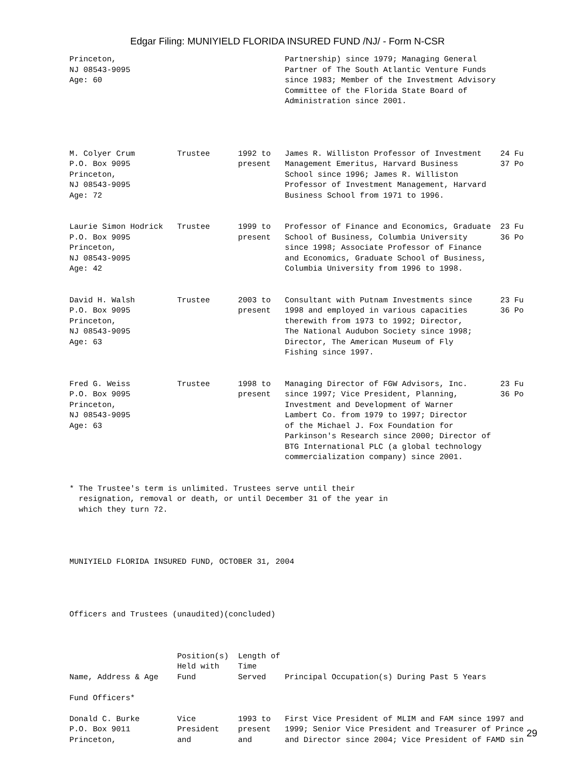Edgar Filing: MUNIYIELD FLORIDA INSURED FUND /NJ/ - Form N-CSR
Princeton,                                    Partnership) since 1979; Managing General
NJ 08543-9095                                 Partner of The South Atlantic Venture Funds
Age: 60                                       since 1983; Member of the Investment Advisory
                                              Committee of the Florida State Board of
                                              Administration since 2001.




M. Colyer Crum         Trustee      1992 to   James R. Williston Professor of Investment    24 Fu
P.O. Box 9095                       present   Management Emeritus, Harvard Business         37 Po
Princeton,                                    School since 1996; James R. Williston
NJ 08543-9095                                 Professor of Investment Management, Harvard
Age: 72                                       Business School from 1971 to 1996.


Laurie Simon Hodrick   Trustee      1999 to   Professor of Finance and Economics, Graduate  23 Fu
P.O. Box 9095                       present   School of Business, Columbia University       36 Po
Princeton,                                    since 1998; Associate Professor of Finance
NJ 08543-9095                                 and Economics, Graduate School of Business,
Age: 42                                       Columbia University from 1996 to 1998.


David H. Walsh         Trustee      2003 to   Consultant with Putnam Investments since      23 Fu
P.O. Box 9095                       present   1998 and employed in various capacities       36 Po
Princeton,                                    therewith from 1973 to 1992; Director,
NJ 08543-9095                                 The National Audubon Society since 1998;
Age: 63                                       Director, The American Museum of Fly
                                              Fishing since 1997.


Fred G. Weiss          Trustee      1998 to   Managing Director of FGW Advisors, Inc.       23 Fu
P.O. Box 9095                       present   since 1997; Vice President, Planning,         36 Po
Princeton,                                    Investment and Development of Warner
NJ 08543-9095                                 Lambert Co. from 1979 to 1997; Director
Age: 63                                       of the Michael J. Fox Foundation for
                                              Parkinson's Research since 2000; Director of
                                              BTG International PLC (a global technology
                                              commercialization company) since 2001.


* The Trustee's term is unlimited. Trustees serve until their
  resignation, removal or death, or until December 31 of the year in
  which they turn 72.




MUNIYIELD FLORIDA INSURED FUND, OCTOBER 31, 2004




Officers and Trustees (unaudited)(concluded)



                       Position(s)  Length of
                       Held with    Time
Name, Address & Age    Fund         Served    Principal Occupation(s) During Past 5 Years

Fund Officers*

Donald C. Burke        Vice         1993 to   First Vice President of MLIM and FAM since 1997 and
P.O. Box 9011          President    present   1999; Senior Vice President and Treasurer of Prince
Princeton,             and          and       and Director since 2004; Vice President of FAMD sin
29